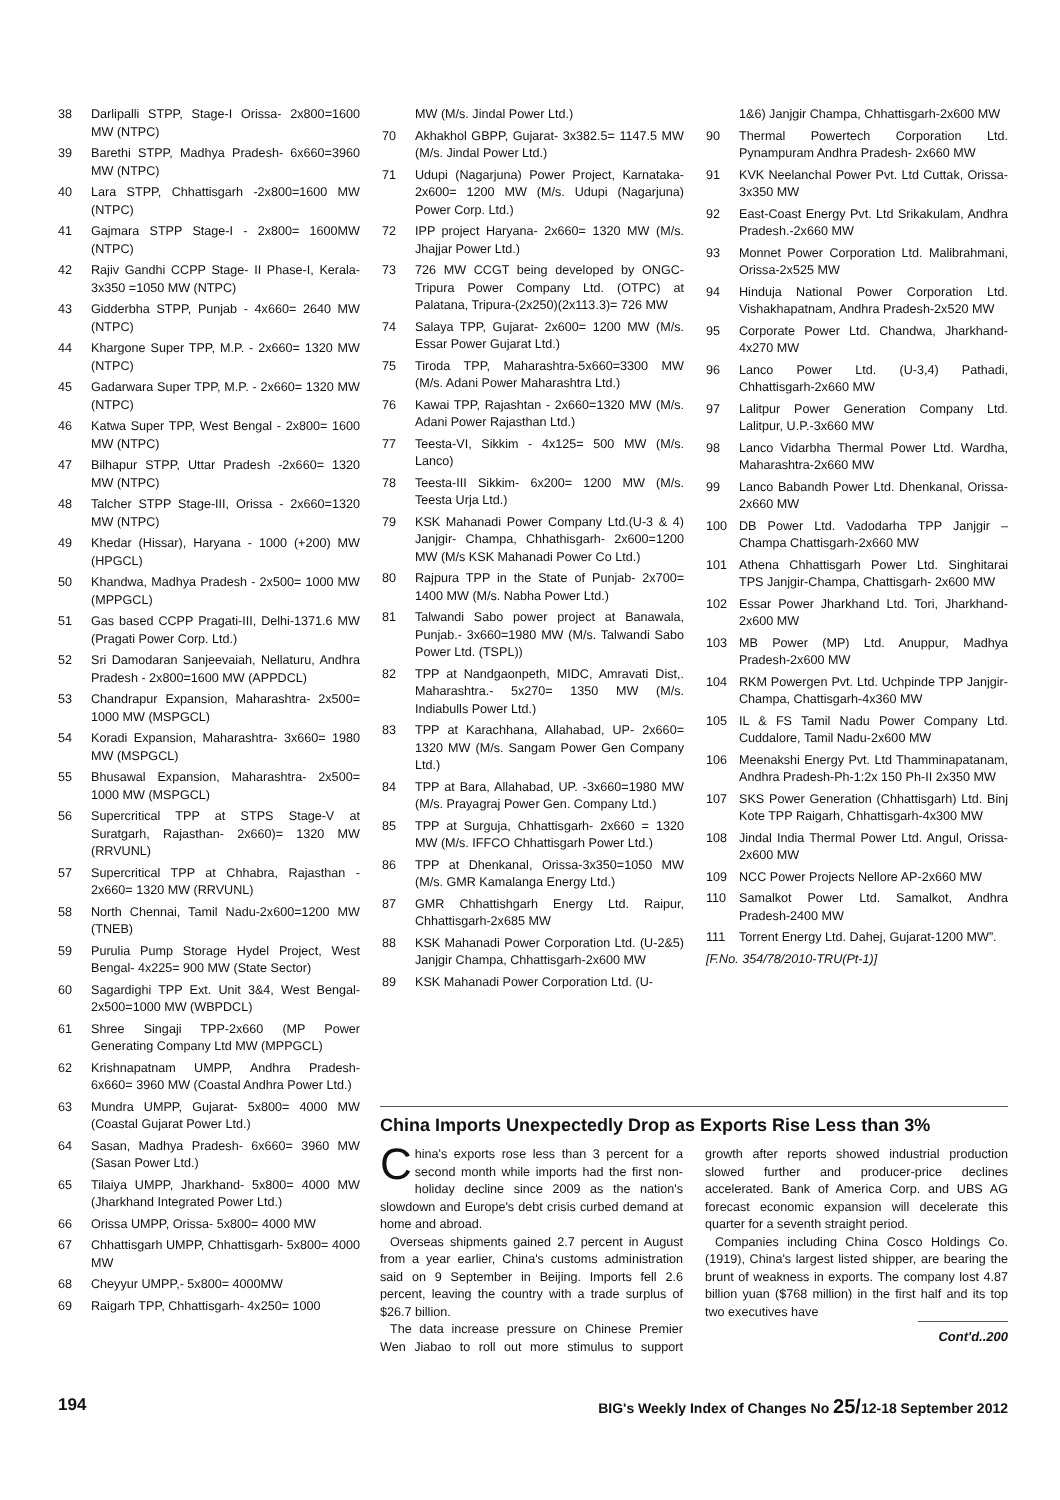38 Darlipalli STPP, Stage-I Orissa- 2x800=1600 MW (NTPC)
39 Barethi STPP, Madhya Pradesh- 6x660=3960 MW (NTPC)
40 Lara STPP, Chhattisgarh -2x800=1600 MW (NTPC)
41 Gajmara STPP Stage-I - 2x800= 1600MW (NTPC)
42 Rajiv Gandhi CCPP Stage- II Phase-I, Kerala- 3x350 =1050 MW (NTPC)
43 Gidderbha STPP, Punjab - 4x660= 2640 MW (NTPC)
44 Khargone Super TPP, M.P. - 2x660= 1320 MW (NTPC)
45 Gadarwara Super TPP, M.P. - 2x660= 1320 MW (NTPC)
46 Katwa Super TPP, West Bengal - 2x800= 1600 MW (NTPC)
47 Bilhapur STPP, Uttar Pradesh -2x660= 1320 MW (NTPC)
48 Talcher STPP Stage-III, Orissa - 2x660=1320 MW (NTPC)
49 Khedar (Hissar), Haryana - 1000 (+200) MW (HPGCL)
50 Khandwa, Madhya Pradesh - 2x500= 1000 MW (MPPGCL)
51 Gas based CCPP Pragati-III, Delhi-1371.6 MW (Pragati Power Corp. Ltd.)
52 Sri Damodaran Sanjeevaiah, Nellaturu, Andhra Pradesh - 2x800=1600 MW (APPDCL)
53 Chandrapur Expansion, Maharashtra- 2x500= 1000 MW (MSPGCL)
54 Koradi Expansion, Maharashtra- 3x660= 1980 MW (MSPGCL)
55 Bhusawal Expansion, Maharashtra- 2x500= 1000 MW (MSPGCL)
56 Supercritical TPP at STPS Stage-V at Suratgarh, Rajasthan- 2x660)= 1320 MW (RRVUNL)
57 Supercritical TPP at Chhabra, Rajasthan - 2x660= 1320 MW (RRVUNL)
58 North Chennai, Tamil Nadu-2x600=1200 MW (TNEB)
59 Purulia Pump Storage Hydel Project, West Bengal- 4x225= 900 MW (State Sector)
60 Sagardighi TPP Ext. Unit 3&4, West Bengal- 2x500=1000 MW (WBPDCL)
61 Shree Singaji TPP-2x660 (MP Power Generating Company Ltd MW (MPPGCL)
62 Krishnapatnam UMPP, Andhra Pradesh- 6x660= 3960 MW (Coastal Andhra Power Ltd.)
63 Mundra UMPP, Gujarat- 5x800= 4000 MW (Coastal Gujarat Power Ltd.)
64 Sasan, Madhya Pradesh- 6x660= 3960 MW (Sasan Power Ltd.)
65 Tilaiya UMPP, Jharkhand- 5x800= 4000 MW (Jharkhand Integrated Power Ltd.)
66 Orissa UMPP, Orissa- 5x800= 4000 MW
67 Chhattisgarh UMPP, Chhattisgarh- 5x800= 4000 MW
68 Cheyyur UMPP,- 5x800= 4000MW
69 Raigarh TPP, Chhattisgarh- 4x250= 1000
MW (M/s. Jindal Power Ltd.)
70 Akhakhol GBPP, Gujarat- 3x382.5= 1147.5 MW (M/s. Jindal Power Ltd.)
71 Udupi (Nagarjuna) Power Project, Karnataka- 2x600= 1200 MW (M/s. Udupi (Nagarjuna) Power Corp. Ltd.)
72 IPP project Haryana- 2x660= 1320 MW (M/s. Jhajjar Power Ltd.)
73 726 MW CCGT being developed by ONGC-Tripura Power Company Ltd. (OTPC) at Palatana, Tripura-(2x250)(2x113.3)= 726 MW
74 Salaya TPP, Gujarat- 2x600= 1200 MW (M/s. Essar Power Gujarat Ltd.)
75 Tiroda TPP, Maharashtra-5x660=3300 MW (M/s. Adani Power Maharashtra Ltd.)
76 Kawai TPP, Rajashtan - 2x660=1320 MW (M/s. Adani Power Rajasthan Ltd.)
77 Teesta-VI, Sikkim - 4x125= 500 MW (M/s. Lanco)
78 Teesta-III Sikkim- 6x200= 1200 MW (M/s. Teesta Urja Ltd.)
79 KSK Mahanadi Power Company Ltd.(U-3 & 4) Janjgir- Champa, Chhathisgarh- 2x600=1200 MW (M/s KSK Mahanadi Power Co Ltd.)
80 Rajpura TPP in the State of Punjab- 2x700= 1400 MW (M/s. Nabha Power Ltd.)
81 Talwandi Sabo power project at Banawala, Punjab.- 3x660=1980 MW (M/s. Talwandi Sabo Power Ltd. (TSPL))
82 TPP at Nandgaonpeth, MIDC, Amravati Dist,. Maharashtra.- 5x270= 1350 MW (M/s. Indiabulls Power Ltd.)
83 TPP at Karachhana, Allahabad, UP- 2x660= 1320 MW (M/s. Sangam Power Gen Company Ltd.)
84 TPP at Bara, Allahabad, UP. -3x660=1980 MW (M/s. Prayagraj Power Gen. Company Ltd.)
85 TPP at Surguja, Chhattisgarh- 2x660 = 1320 MW (M/s. IFFCO Chhattisgarh Power Ltd.)
86 TPP at Dhenkanal, Orissa-3x350=1050 MW (M/s. GMR Kamalanga Energy Ltd.)
87 GMR Chhattishgarh Energy Ltd. Raipur, Chhattisgarh-2x685 MW
88 KSK Mahanadi Power Corporation Ltd. (U-2&5) Janjgir Champa, Chhattisgarh-2x600 MW
89 KSK Mahanadi Power Corporation Ltd. (U-
1&6) Janjgir Champa, Chhattisgarh-2x600 MW
90 Thermal Powertech Corporation Ltd. Pynampuram Andhra Pradesh- 2x660 MW
91 KVK Neelanchal Power Pvt. Ltd Cuttak, Orissa-3x350 MW
92 East-Coast Energy Pvt. Ltd Srikakulam, Andhra Pradesh.-2x660 MW
93 Monnet Power Corporation Ltd. Malibrahmani, Orissa-2x525 MW
94 Hinduja National Power Corporation Ltd. Vishakhapatnam, Andhra Pradesh-2x520 MW
95 Corporate Power Ltd. Chandwa, Jharkhand-4x270 MW
96 Lanco Power Ltd. (U-3,4) Pathadi, Chhattisgarh-2x660 MW
97 Lalitpur Power Generation Company Ltd. Lalitpur, U.P.-3x660 MW
98 Lanco Vidarbha Thermal Power Ltd. Wardha, Maharashtra-2x660 MW
99 Lanco Babandh Power Ltd. Dhenkanal, Orissa-2x660 MW
100 DB Power Ltd. Vadodarha TPP Janjgir – Champa Chattisgarh-2x660 MW
101 Athena Chhattisgarh Power Ltd. Singhitarai TPS Janjgir-Champa, Chattisgarh- 2x600 MW
102 Essar Power Jharkhand Ltd. Tori, Jharkhand- 2x600 MW
103 MB Power (MP) Ltd. Anuppur, Madhya Pradesh-2x600 MW
104 RKM Powergen Pvt. Ltd. Uchpinde TPP Janjgir- Champa, Chattisgarh-4x360 MW
105 IL & FS Tamil Nadu Power Company Ltd. Cuddalore, Tamil Nadu-2x600 MW
106 Meenakshi Energy Pvt. Ltd Thamminapatanam, Andhra Pradesh-Ph-1:2x 150 Ph-II 2x350 MW
107 SKS Power Generation (Chhattisgarh) Ltd. Binj Kote TPP Raigarh, Chhattisgarh-4x300 MW
108 Jindal India Thermal Power Ltd. Angul, Orissa- 2x600 MW
109 NCC Power Projects Nellore AP-2x660 MW
110 Samalkot Power Ltd. Samalkot, Andhra Pradesh-2400 MW
111 Torrent Energy Ltd. Dahej, Gujarat-1200 MW”.
[F.No. 354/78/2010-TRU(Pt-1)]
China Imports Unexpectedly Drop as Exports Rise Less than 3%
China's exports rose less than 3 percent for a second month while imports had the first non-holiday decline since 2009 as the nation's slowdown and Europe's debt crisis curbed demand at home and abroad.
Overseas shipments gained 2.7 percent in August from a year earlier, China's customs administration said on 9 September in Beijing. Imports fell 2.6 percent, leaving the country with a trade surplus of $26.7 billion.
The data increase pressure on Chinese Premier Wen Jiabao to roll out more stimulus to support growth after reports showed industrial production slowed further and producer-price declines accelerated. Bank of America Corp. and UBS AG forecast economic expansion will decelerate this quarter for a seventh straight period.
Companies including China Cosco Holdings Co. (1919), China's largest listed shipper, are bearing the brunt of weakness in exports. The company lost 4.87 billion yuan ($768 million) in the first half and its top two executives have
Cont'd..200
194 BIG's Weekly Index of Changes No 25/12-18 September 2012